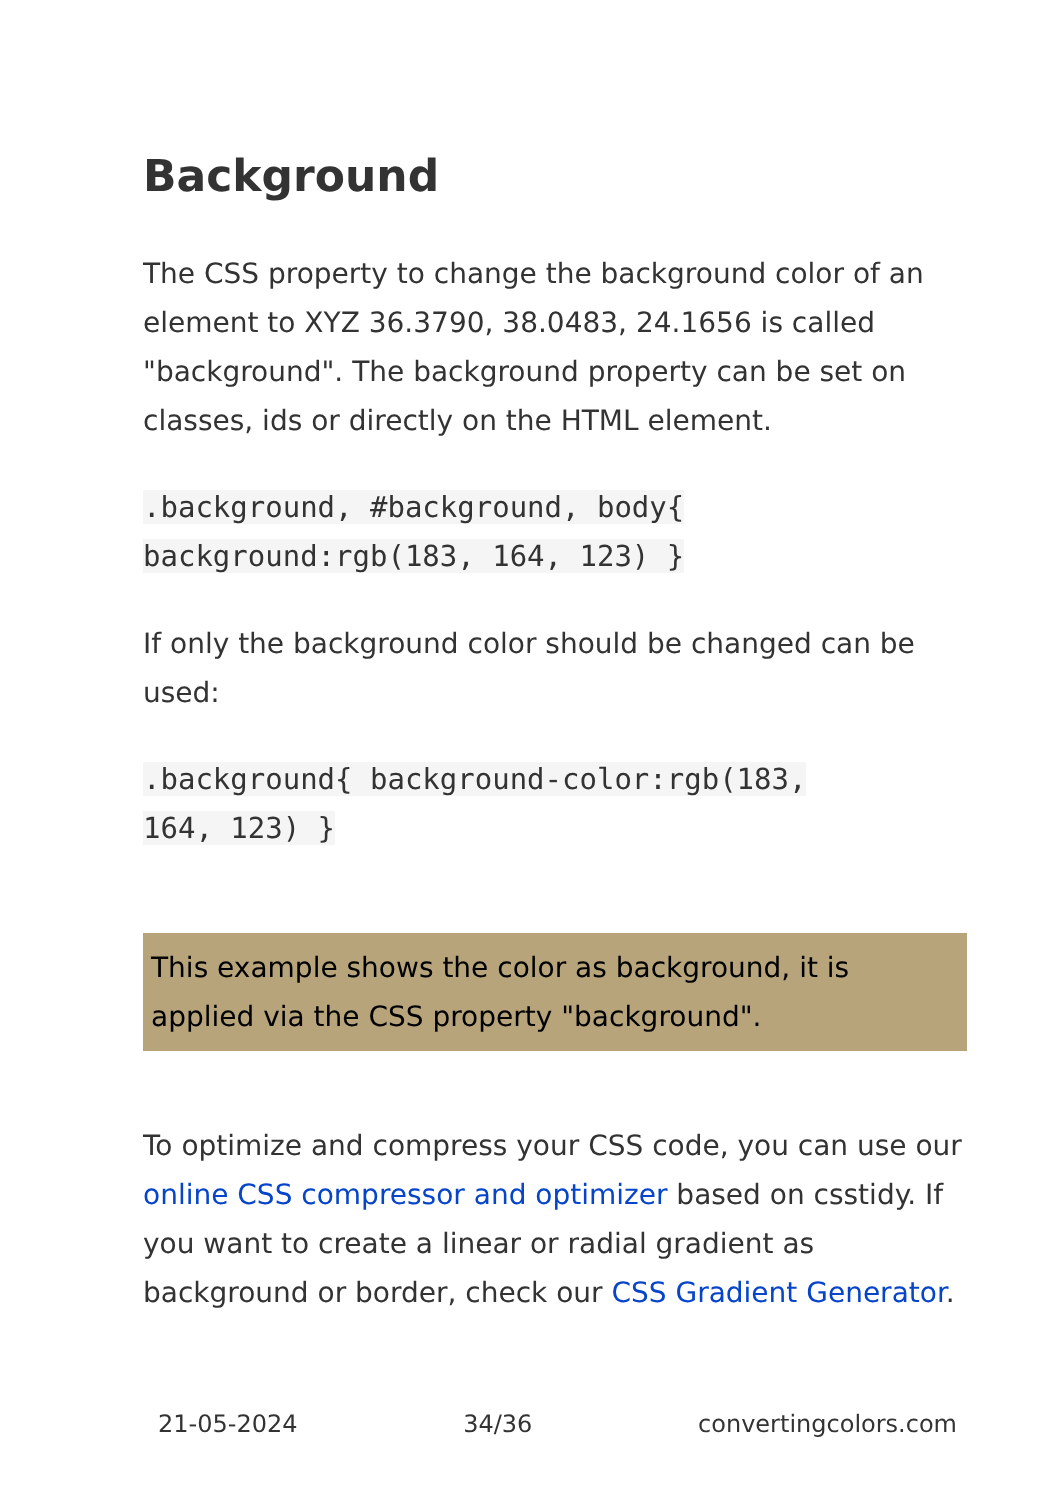Background
The CSS property to change the background color of an element to XYZ 36.3790, 38.0483, 24.1656 is called "background". The background property can be set on classes, ids or directly on the HTML element.
.background, #background, body{
background:rgb(183, 164, 123) }
If only the background color should be changed can be used:
.background{ background-color:rgb(183,
164, 123) }
This example shows the color as background, it is applied via the CSS property "background".
To optimize and compress your CSS code, you can use our online CSS compressor and optimizer based on csstidy. If you want to create a linear or radial gradient as background or border, check our CSS Gradient Generator.
21-05-2024 34/36 convertingcolors.com